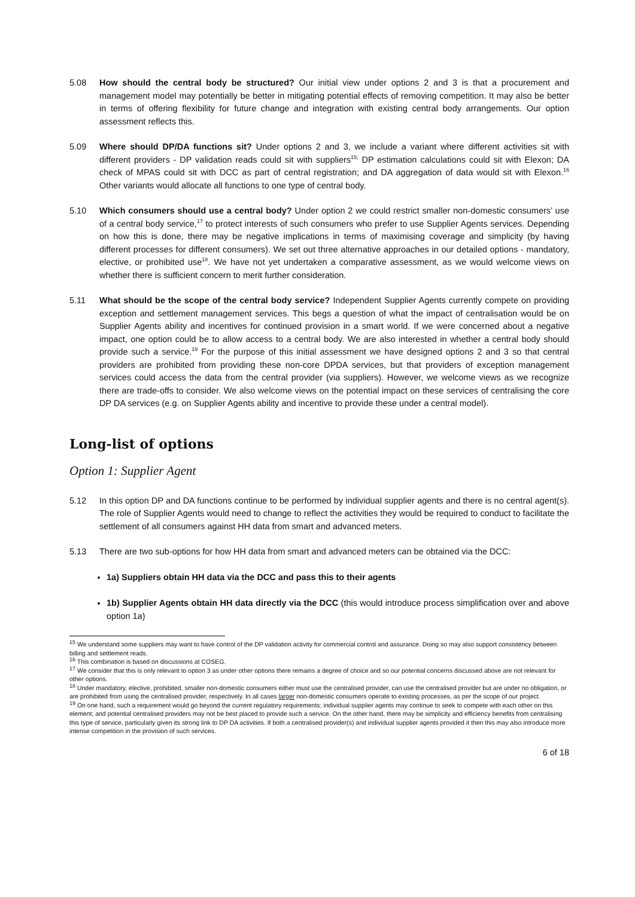5.08 How should the central body be structured? Our initial view under options 2 and 3 is that a procurement and management model may potentially be better in mitigating potential effects of removing competition. It may also be better in terms of offering flexibility for future change and integration with existing central body arrangements. Our option assessment reflects this.
5.09 Where should DP/DA functions sit? Under options 2 and 3, we include a variant where different activities sit with different providers - DP validation reads could sit with suppliers<sup>15;</sup> DP estimation calculations could sit with Elexon; DA check of MPAS could sit with DCC as part of central registration; and DA aggregation of data would sit with Elexon.<sup>16</sup> Other variants would allocate all functions to one type of central body.
5.10 Which consumers should use a central body? Under option 2 we could restrict smaller non-domestic consumers’ use of a central body service,<sup>17</sup> to protect interests of such consumers who prefer to use Supplier Agents services. Depending on how this is done, there may be negative implications in terms of maximising coverage and simplicity (by having different processes for different consumers). We set out three alternative approaches in our detailed options - mandatory, elective, or prohibited use<sup>18</sup>. We have not yet undertaken a comparative assessment, as we would welcome views on whether there is sufficient concern to merit further consideration.
5.11 What should be the scope of the central body service? Independent Supplier Agents currently compete on providing exception and settlement management services. This begs a question of what the impact of centralisation would be on Supplier Agents ability and incentives for continued provision in a smart world. If we were concerned about a negative impact, one option could be to allow access to a central body. We are also interested in whether a central body should provide such a service.<sup>19</sup> For the purpose of this initial assessment we have designed options 2 and 3 so that central providers are prohibited from providing these non-core DPDA services, but that providers of exception management services could access the data from the central provider (via suppliers). However, we welcome views as we recognize there are trade-offs to consider. We also welcome views on the potential impact on these services of centralising the core DP DA services (e.g. on Supplier Agents ability and incentive to provide these under a central model).
Long-list of options
Option 1: Supplier Agent
5.12 In this option DP and DA functions continue to be performed by individual supplier agents and there is no central agent(s). The role of Supplier Agents would need to change to reflect the activities they would be required to conduct to facilitate the settlement of all consumers against HH data from smart and advanced meters.
5.13 There are two sub-options for how HH data from smart and advanced meters can be obtained via the DCC:
1a) Suppliers obtain HH data via the DCC and pass this to their agents
1b) Supplier Agents obtain HH data directly via the DCC (this would introduce process simplification over and above option 1a)
<sup>15</sup> We understand some suppliers may want to have control of the DP validation activity for commercial control and assurance. Doing so may also support consistency between billing and settlement reads.
<sup>16</sup> This combination is based on discussions at COSEG.
<sup>17</sup> We consider that this is only relevant to option 3 as under other options there remains a degree of choice and so our potential concerns discussed above are not relevant for other options.
<sup>18</sup> Under mandatory, elective, prohibited, smaller non-domestic consumers either must use the centralised provider, can use the centralised provider but are under no obligation, or are prohibited from using the centralised provider, respectively. In all cases larger non-domestic consumers operate to existing processes, as per the scope of our project.
<sup>19</sup> On one hand, such a requirement would go beyond the current regulatory requirements; individual supplier agents may continue to seek to compete with each other on this element; and potential centralised providers may not be best placed to provide such a service. On the other hand, there may be simplicity and efficiency benefits from centralising this type of service, particularly given its strong link to DP DA activities. If both a centralised provider(s) and individual supplier agents provided it then this may also introduce more intense competition in the provision of such services.
6 of 18